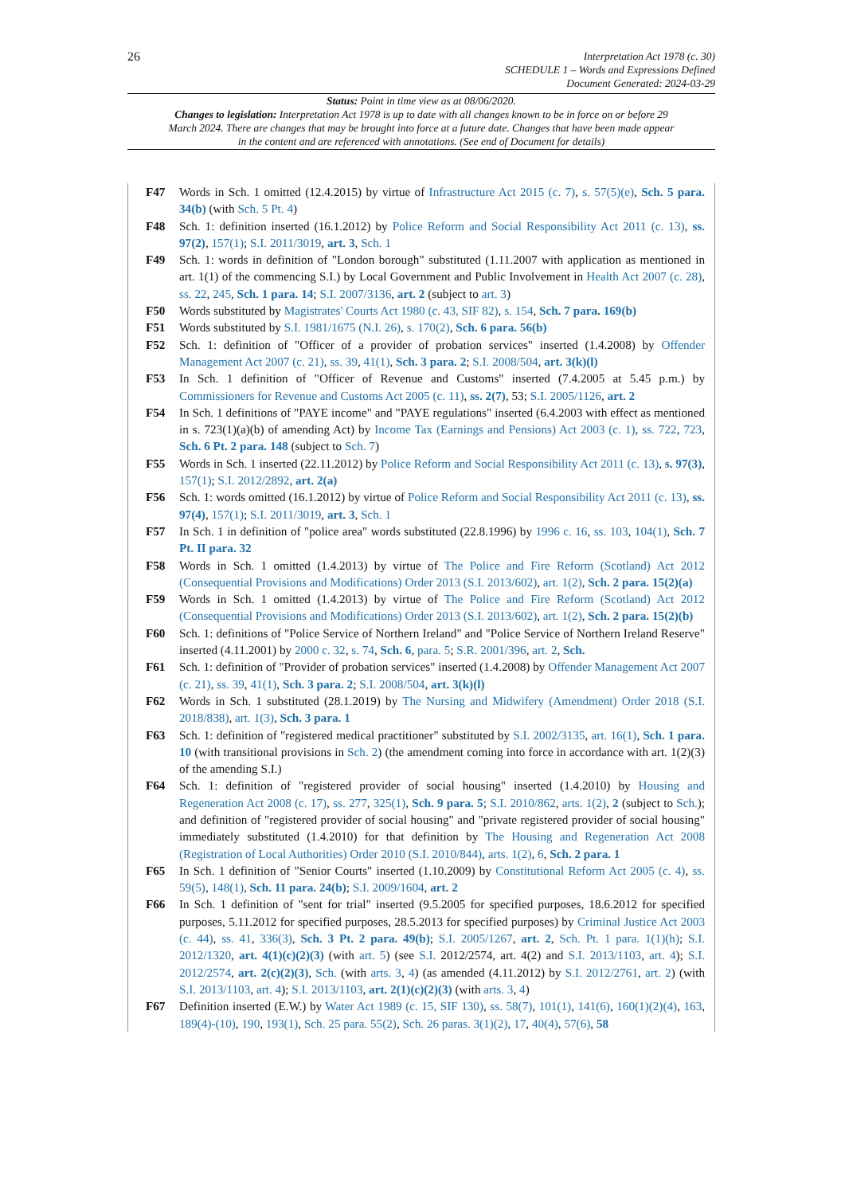26
Interpretation Act 1978 (c. 30)
SCHEDULE 1 – Words and Expressions Defined
Document Generated: 2024-03-29
Status: Point in time view as at 08/06/2020.
Changes to legislation: Interpretation Act 1978 is up to date with all changes known to be in force on or before 29 March 2024. There are changes that may be brought into force at a future date. Changes that have been made appear in the content and are referenced with annotations. (See end of Document for details)
F47 Words in Sch. 1 omitted (12.4.2015) by virtue of Infrastructure Act 2015 (c. 7), s. 57(5)(e), Sch. 5 para. 34(b) (with Sch. 5 Pt. 4)
F48 Sch. 1: definition inserted (16.1.2012) by Police Reform and Social Responsibility Act 2011 (c. 13), ss. 97(2), 157(1); S.I. 2011/3019, art. 3, Sch. 1
F49 Sch. 1: words in definition of "London borough" substituted (1.11.2007 with application as mentioned in art. 1(1) of the commencing S.I.) by Local Government and Public Involvement in Health Act 2007 (c. 28), ss. 22, 245, Sch. 1 para. 14; S.I. 2007/3136, art. 2 (subject to art. 3)
F50 Words substituted by Magistrates' Courts Act 1980 (c. 43, SIF 82), s. 154, Sch. 7 para. 169(b)
F51 Words substituted by S.I. 1981/1675 (N.I. 26), s. 170(2), Sch. 6 para. 56(b)
F52 Sch. 1: definition of "Officer of a provider of probation services" inserted (1.4.2008) by Offender Management Act 2007 (c. 21), ss. 39, 41(1), Sch. 3 para. 2; S.I. 2008/504, art. 3(k)(l)
F53 In Sch. 1 definition of "Officer of Revenue and Customs" inserted (7.4.2005 at 5.45 p.m.) by Commissioners for Revenue and Customs Act 2005 (c. 11), ss. 2(7), 53; S.I. 2005/1126, art. 2
F54 In Sch. 1 definitions of "PAYE income" and "PAYE regulations" inserted (6.4.2003 with effect as mentioned in s. 723(1)(a)(b) of amending Act) by Income Tax (Earnings and Pensions) Act 2003 (c. 1), ss. 722, 723, Sch. 6 Pt. 2 para. 148 (subject to Sch. 7)
F55 Words in Sch. 1 inserted (22.11.2012) by Police Reform and Social Responsibility Act 2011 (c. 13), s. 97(3), 157(1); S.I. 2012/2892, art. 2(a)
F56 Sch. 1: words omitted (16.1.2012) by virtue of Police Reform and Social Responsibility Act 2011 (c. 13), ss. 97(4), 157(1); S.I. 2011/3019, art. 3, Sch. 1
F57 In Sch. 1 in definition of "police area" words substituted (22.8.1996) by 1996 c. 16, ss. 103, 104(1), Sch. 7 Pt. II para. 32
F58 Words in Sch. 1 omitted (1.4.2013) by virtue of The Police and Fire Reform (Scotland) Act 2012 (Consequential Provisions and Modifications) Order 2013 (S.I. 2013/602), art. 1(2), Sch. 2 para. 15(2)(a)
F59 Words in Sch. 1 omitted (1.4.2013) by virtue of The Police and Fire Reform (Scotland) Act 2012 (Consequential Provisions and Modifications) Order 2013 (S.I. 2013/602), art. 1(2), Sch. 2 para. 15(2)(b)
F60 Sch. 1: definitions of "Police Service of Northern Ireland" and "Police Service of Northern Ireland Reserve" inserted (4.11.2001) by 2000 c. 32, s. 74, Sch. 6, para. 5; S.R. 2001/396, art. 2, Sch.
F61 Sch. 1: definition of "Provider of probation services" inserted (1.4.2008) by Offender Management Act 2007 (c. 21), ss. 39, 41(1), Sch. 3 para. 2; S.I. 2008/504, art. 3(k)(l)
F62 Words in Sch. 1 substituted (28.1.2019) by The Nursing and Midwifery (Amendment) Order 2018 (S.I. 2018/838), art. 1(3), Sch. 3 para. 1
F63 Sch. 1: definition of "registered medical practitioner" substituted by S.I. 2002/3135, art. 16(1), Sch. 1 para. 10 (with transitional provisions in Sch. 2) (the amendment coming into force in accordance with art. 1(2)(3) of the amending S.I.)
F64 Sch. 1: definition of "registered provider of social housing" inserted (1.4.2010) by Housing and Regeneration Act 2008 (c. 17), ss. 277, 325(1), Sch. 9 para. 5; S.I. 2010/862, arts. 1(2), 2 (subject to Sch.); and definition of "registered provider of social housing" and "private registered provider of social housing" immediately substituted (1.4.2010) for that definition by The Housing and Regeneration Act 2008 (Registration of Local Authorities) Order 2010 (S.I. 2010/844), arts. 1(2), 6, Sch. 2 para. 1
F65 In Sch. 1 definition of "Senior Courts" inserted (1.10.2009) by Constitutional Reform Act 2005 (c. 4), ss. 59(5), 148(1), Sch. 11 para. 24(b); S.I. 2009/1604, art. 2
F66 In Sch. 1 definition of "sent for trial" inserted (9.5.2005 for specified purposes, 18.6.2012 for specified purposes, 5.11.2012 for specified purposes, 28.5.2013 for specified purposes) by Criminal Justice Act 2003 (c. 44), ss. 41, 336(3), Sch. 3 Pt. 2 para. 49(b); S.I. 2005/1267, art. 2, Sch. Pt. 1 para. 1(1)(h); S.I. 2012/1320, art. 4(1)(c)(2)(3) (with art. 5) (see S.I. 2012/2574, art. 4(2) and S.I. 2013/1103, art. 4); S.I. 2012/2574, art. 2(c)(2)(3), Sch. (with arts. 3, 4) (as amended (4.11.2012) by S.I. 2012/2761, art. 2) (with S.I. 2013/1103, art. 4); S.I. 2013/1103, art. 2(1)(c)(2)(3) (with arts. 3, 4)
F67 Definition inserted (E.W.) by Water Act 1989 (c. 15, SIF 130), ss. 58(7), 101(1), 141(6), 160(1)(2)(4), 163, 189(4)-(10), 190, 193(1), Sch. 25 para. 55(2), Sch. 26 paras. 3(1)(2), 17, 40(4), 57(6), 58